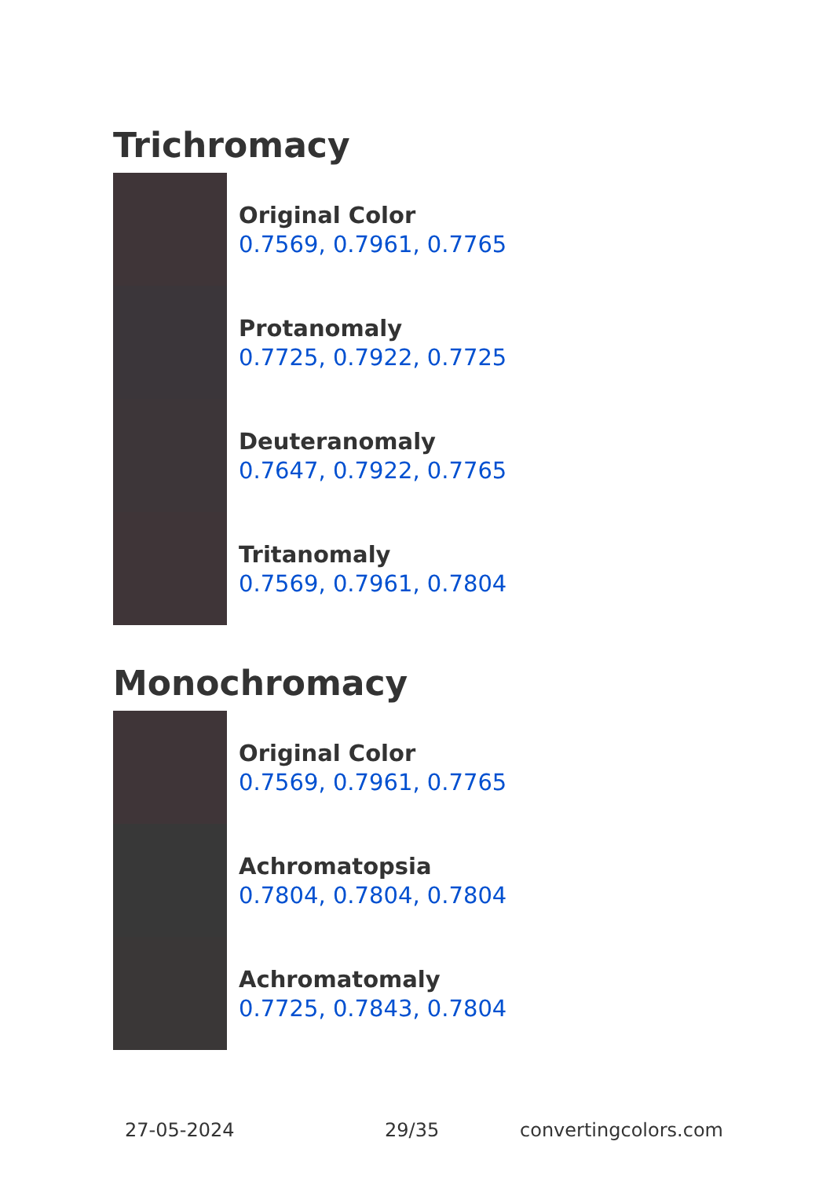Trichromacy
Original Color
0.7569, 0.7961, 0.7765
Protanomaly
0.7725, 0.7922, 0.7725
Deuteranomaly
0.7647, 0.7922, 0.7765
Tritanomaly
0.7569, 0.7961, 0.7804
Monochromacy
Original Color
0.7569, 0.7961, 0.7765
Achromatopsia
0.7804, 0.7804, 0.7804
Achromatomaly
0.7725, 0.7843, 0.7804
27-05-2024 29/35 convertingcolors.com